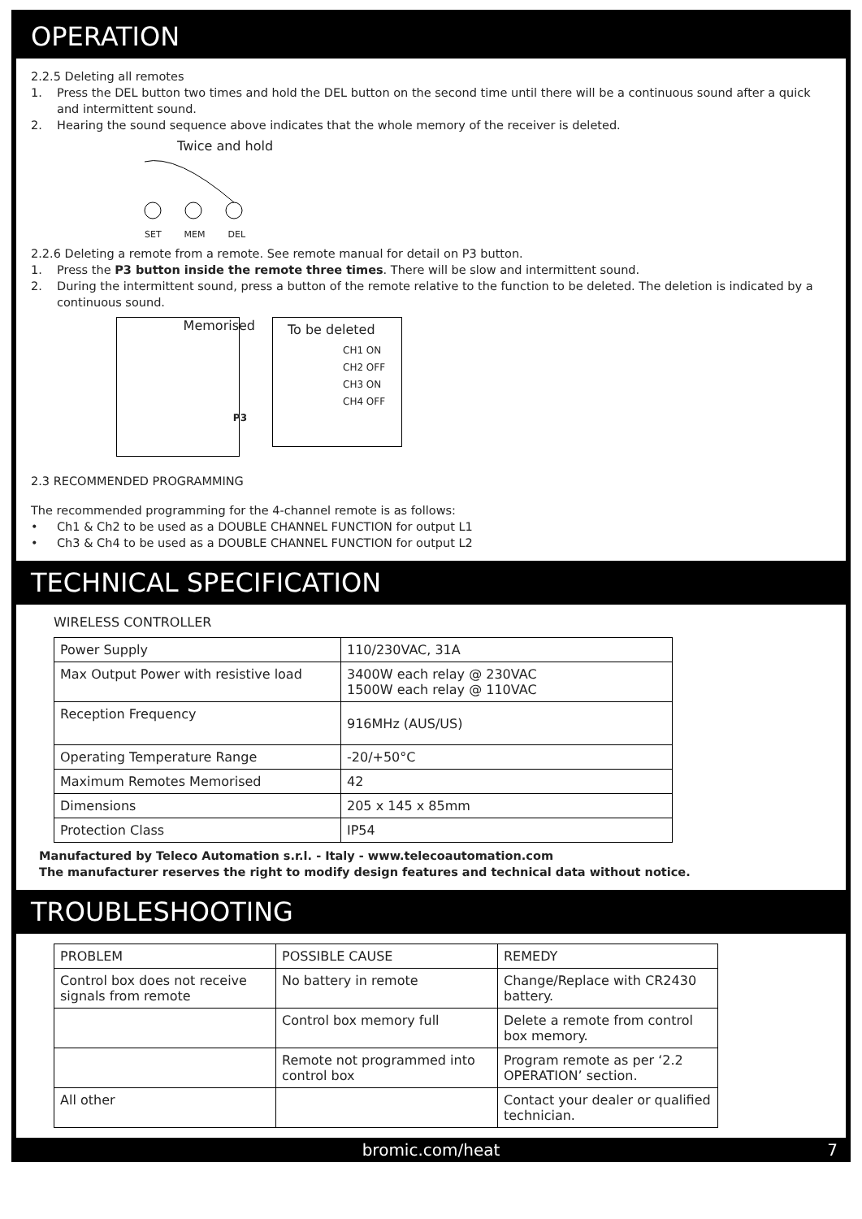OPERATION
2.2.5 Deleting all remotes
1. Press the DEL button two times and hold the DEL button on the second time until there will be a continuous sound after a quick and intermittent sound.
2. Hearing the sound sequence above indicates that the whole memory of the receiver is deleted.
Twice and hold
SET MEM DEL
2.2.6 Deleting a remote from a remote. See remote manual for detail on P3 button.
1. Press the P3 button inside the remote three times. There will be slow and intermittent sound.
2. During the intermittent sound, press a button of the remote relative to the function to be deleted. The deletion is indicated by a continuous sound.
Memorised
P3
To be deleted
CH1 ON
CH2 OFF
CH3 ON
CH4 OFF
2.3 RECOMMENDED PROGRAMMING
The recommended programming for the 4-channel remote is as follows:
• Ch1 & Ch2 to be used as a DOUBLE CHANNEL FUNCTION for output L1
• Ch3 & Ch4 to be used as a DOUBLE CHANNEL FUNCTION for output L2
TECHNICAL SPECIFICATION
WIRELESS CONTROLLER
| Power Supply | 110/230VAC, 31A |
| Max Output Power with resistive load | 3400W each relay @ 230VAC 1500W each relay @ 110VAC |
| Reception Frequency | 916MHz (AUS/US) |
| Operating Temperature Range | -20/+50°C |
| Maximum Remotes Memorised | 42 |
| Dimensions | 205 x 145 x 85mm |
| Protection Class | IP54 |
Manufactured by Teleco Automation s.r.l. - Italy - www.telecoautomation.com
The manufacturer reserves the right to modify design features and technical data without notice.
TROUBLESHOOTING
| PROBLEM | POSSIBLE CAUSE | REMEDY |
| Control box does not receive signals from remote | No battery in remote | Change/Replace with CR2430 battery. |
| | Control box memory full | Delete a remote from control box memory. |
| | Remote not programmed into control box | Program remote as per ‘2.2 OPERATION’ section. |
| All other | | Contact your dealer or qualified technician. |
bromic.com/heat 7